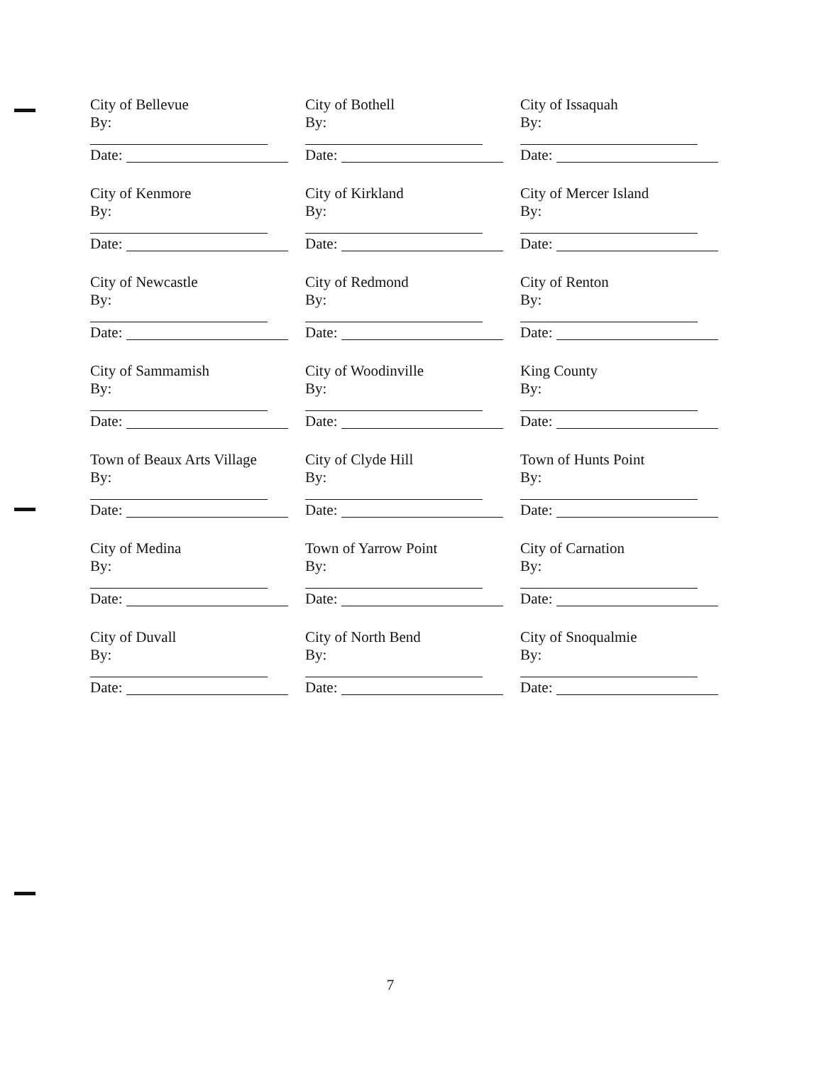City of Bellevue
By:
Date:
City of Bothell
By:
Date:
City of Issaquah
By:
Date:
City of Kenmore
By:
Date:
City of Kirkland
By:
Date:
City of Mercer Island
By:
Date:
City of Newcastle
By:
Date:
City of Redmond
By:
Date:
City of Renton
By:
Date:
City of Sammamish
By:
Date:
City of Woodinville
By:
Date:
King County
By:
Date:
Town of Beaux Arts Village
By:
Date:
City of Clyde Hill
By:
Date:
Town of Hunts Point
By:
Date:
City of Medina
By:
Date:
Town of Yarrow Point
By:
Date:
City of Carnation
By:
Date:
City of Duvall
By:
Date:
City of North Bend
By:
Date:
City of Snoqualmie
By:
Date:
7